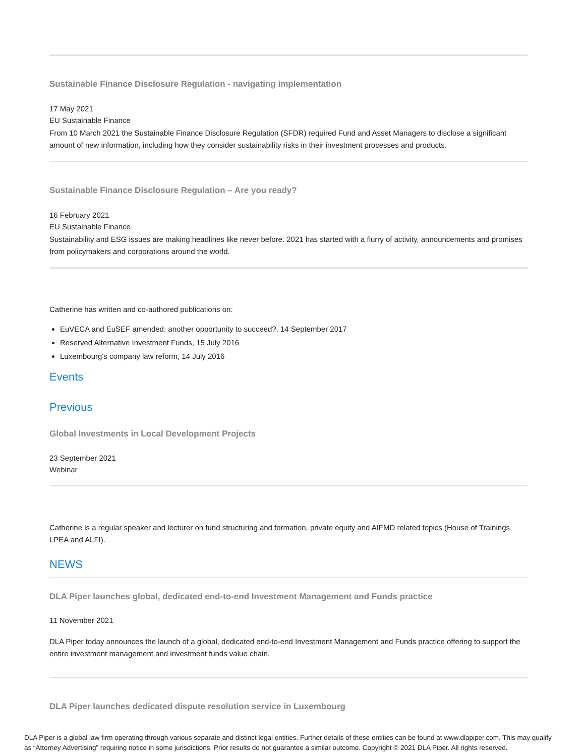Sustainable Finance Disclosure Regulation - navigating implementation
17 May 2021
EU Sustainable Finance
From 10 March 2021 the Sustainable Finance Disclosure Regulation (SFDR) required Fund and Asset Managers to disclose a significant amount of new information, including how they consider sustainability risks in their investment processes and products.
Sustainable Finance Disclosure Regulation – Are you ready?
16 February 2021
EU Sustainable Finance
Sustainability and ESG issues are making headlines like never before. 2021 has started with a flurry of activity, announcements and promises from policymakers and corporations around the world.
Catherine has written and co-authored publications on:
EuVECA and EuSEF amended: another opportunity to succeed?, 14 September 2017
Reserved Alternative Investment Funds, 15 July 2016
Luxembourg's company law reform, 14 July 2016
Events
Previous
Global Investments in Local Development Projects
23 September 2021
Webinar
Catherine is a regular speaker and lecturer on fund structuring and formation, private equity and AIFMD related topics (House of Trainings, LPEA and ALFI).
NEWS
DLA Piper launches global, dedicated end-to-end Investment Management and Funds practice
11 November 2021
DLA Piper today announces the launch of a global, dedicated end-to-end Investment Management and Funds practice offering to support the entire investment management and investment funds value chain.
DLA Piper launches dedicated dispute resolution service in Luxembourg
DLA Piper is a global law firm operating through various separate and distinct legal entities. Further details of these entities can be found at www.dlapiper.com. This may qualify as “Attorney Advertising” requiring notice in some jurisdictions. Prior results do not guarantee a similar outcome. Copyright © 2021 DLA Piper. All rights reserved.